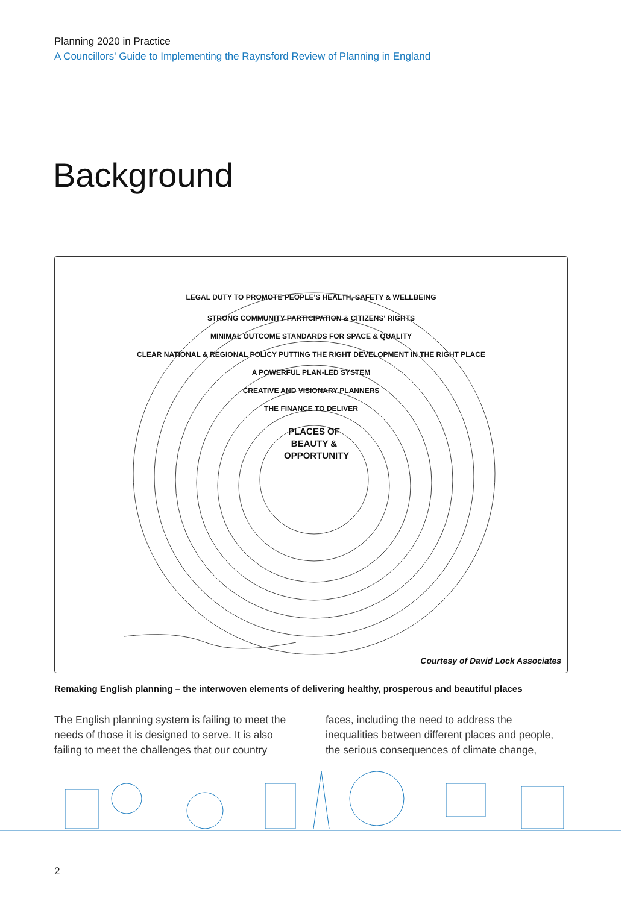Planning 2020 in Practice
A Councillors' Guide to Implementing the Raynsford Review of Planning in England
Background
LEGAL DUTY TO PROMOTE PEOPLE'S HEALTH, SAFETY & WELLBEING
STRONG COMMUNITY PARTICIPATION & CITIZENS' RIGHTS
MINIMAL OUTCOME STANDARDS FOR SPACE & QUALITY
CLEAR NATIONAL & REGIONAL POLICY PUTTING THE RIGHT DEVELOPMENT IN THE RIGHT PLACE
A POWERFUL PLAN-LED SYSTEM
CREATIVE AND VISIONARY PLANNERS
THE FINANCE TO DELIVER
PLACES OF BEAUTY & OPPORTUNITY
Courtesy of David Lock Associates
Remaking English planning – the interwoven elements of delivering healthy, prosperous and beautiful places
The English planning system is failing to meet the needs of those it is designed to serve. It is also failing to meet the challenges that our country faces, including the need to address the inequalities between different places and people, the serious consequences of climate change,
2